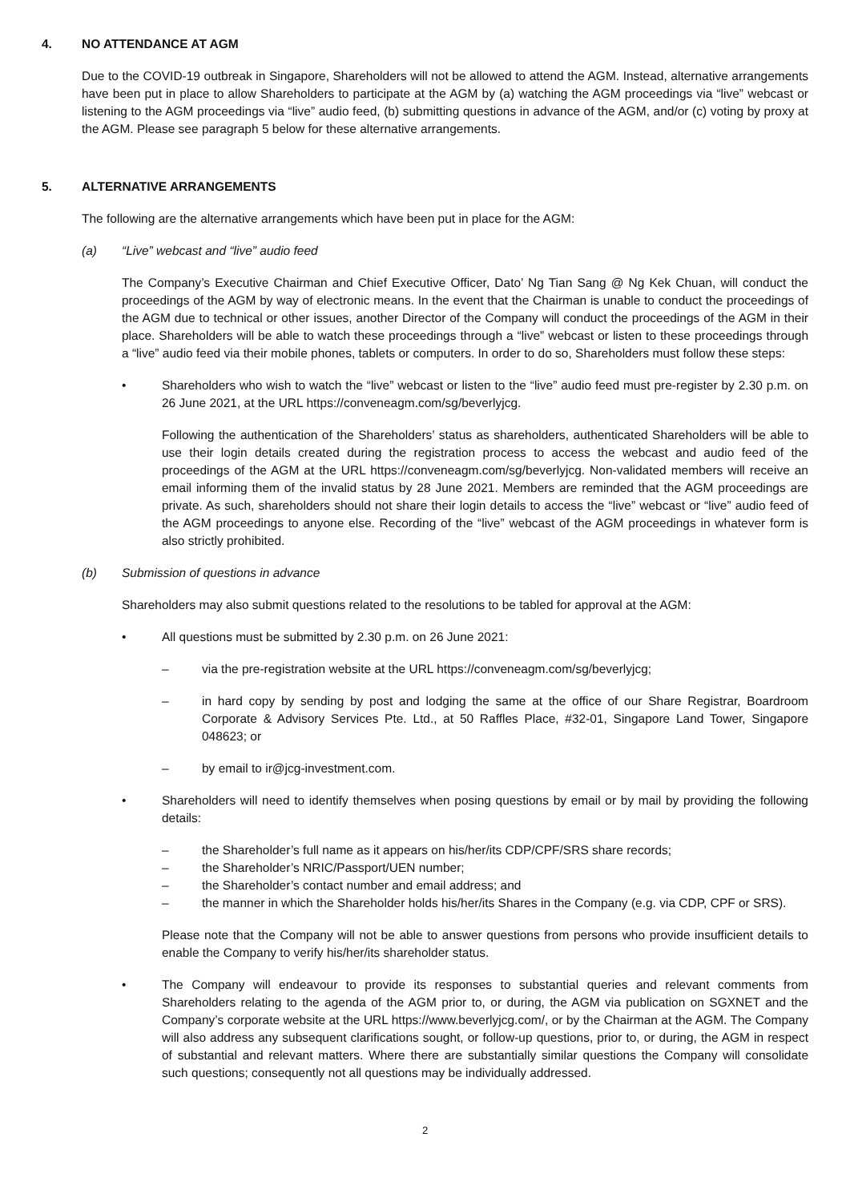4. NO ATTENDANCE AT AGM
Due to the COVID-19 outbreak in Singapore, Shareholders will not be allowed to attend the AGM. Instead, alternative arrangements have been put in place to allow Shareholders to participate at the AGM by (a) watching the AGM proceedings via “live” webcast or listening to the AGM proceedings via “live” audio feed, (b) submitting questions in advance of the AGM, and/or (c) voting by proxy at the AGM. Please see paragraph 5 below for these alternative arrangements.
5. ALTERNATIVE ARRANGEMENTS
The following are the alternative arrangements which have been put in place for the AGM:
(a) “Live” webcast and “live” audio feed
The Company’s Executive Chairman and Chief Executive Officer, Dato’ Ng Tian Sang @ Ng Kek Chuan, will conduct the proceedings of the AGM by way of electronic means. In the event that the Chairman is unable to conduct the proceedings of the AGM due to technical or other issues, another Director of the Company will conduct the proceedings of the AGM in their place. Shareholders will be able to watch these proceedings through a “live” webcast or listen to these proceedings through a “live” audio feed via their mobile phones, tablets or computers. In order to do so, Shareholders must follow these steps:
• Shareholders who wish to watch the “live” webcast or listen to the “live” audio feed must pre-register by 2.30 p.m. on 26 June 2021, at the URL https://conveneagm.com/sg/beverlyjcg.
Following the authentication of the Shareholders’ status as shareholders, authenticated Shareholders will be able to use their login details created during the registration process to access the webcast and audio feed of the proceedings of the AGM at the URL https://conveneagm.com/sg/beverlyjcg. Non-validated members will receive an email informing them of the invalid status by 28 June 2021. Members are reminded that the AGM proceedings are private. As such, shareholders should not share their login details to access the “live” webcast or “live” audio feed of the AGM proceedings to anyone else. Recording of the “live” webcast of the AGM proceedings in whatever form is also strictly prohibited.
(b) Submission of questions in advance
Shareholders may also submit questions related to the resolutions to be tabled for approval at the AGM:
• All questions must be submitted by 2.30 p.m. on 26 June 2021:
– via the pre-registration website at the URL https://conveneagm.com/sg/beverlyjcg;
– in hard copy by sending by post and lodging the same at the office of our Share Registrar, Boardroom Corporate & Advisory Services Pte. Ltd., at 50 Raffles Place, #32-01, Singapore Land Tower, Singapore 048623; or
– by email to ir@jcg-investment.com.
• Shareholders will need to identify themselves when posing questions by email or by mail by providing the following details:
– the Shareholder’s full name as it appears on his/her/its CDP/CPF/SRS share records;
– the Shareholder’s NRIC/Passport/UEN number;
– the Shareholder’s contact number and email address; and
– the manner in which the Shareholder holds his/her/its Shares in the Company (e.g. via CDP, CPF or SRS).
Please note that the Company will not be able to answer questions from persons who provide insufficient details to enable the Company to verify his/her/its shareholder status.
• The Company will endeavour to provide its responses to substantial queries and relevant comments from Shareholders relating to the agenda of the AGM prior to, or during, the AGM via publication on SGXNET and the Company’s corporate website at the URL https://www.beverlyjcg.com/, or by the Chairman at the AGM. The Company will also address any subsequent clarifications sought, or follow-up questions, prior to, or during, the AGM in respect of substantial and relevant matters. Where there are substantially similar questions the Company will consolidate such questions; consequently not all questions may be individually addressed.
2